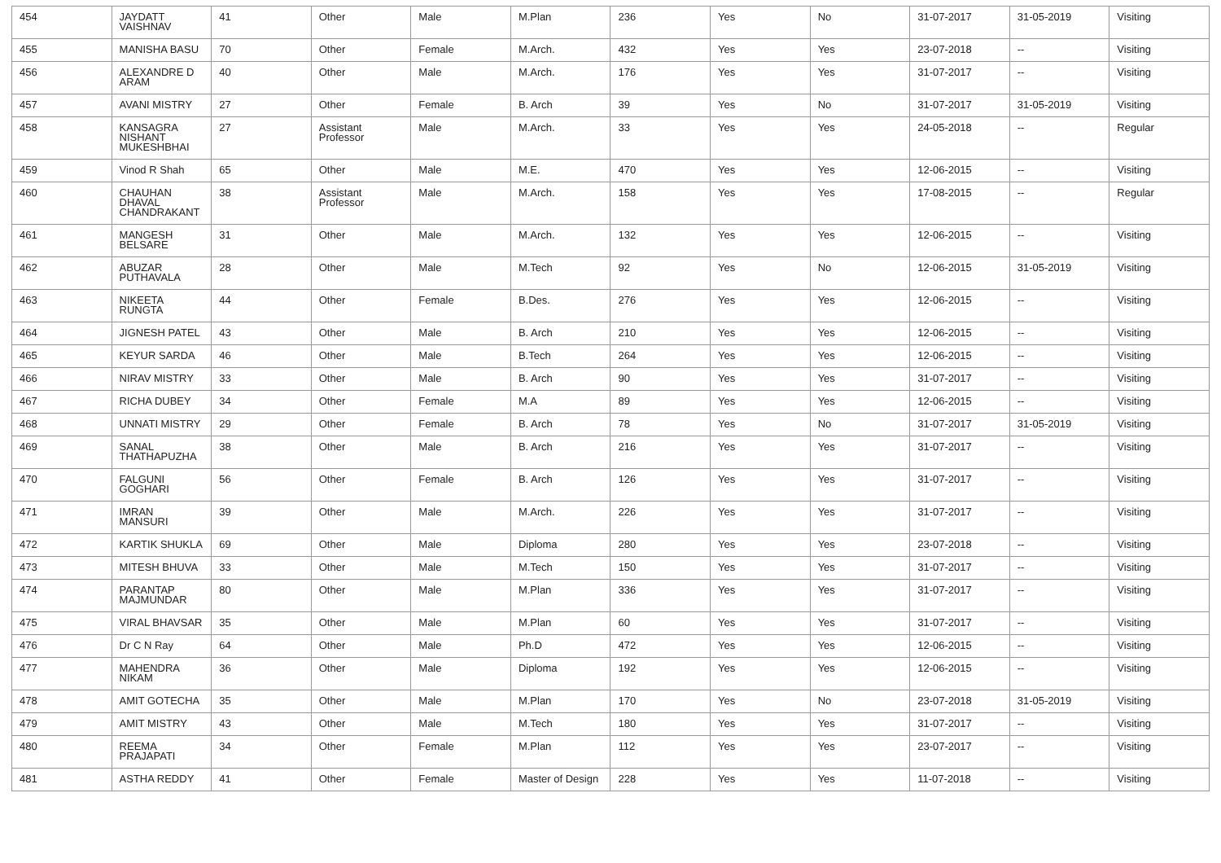| 454 | JAYDATT VAISHNAV | 41 | Other | Male | M.Plan | 236 | Yes | No | 31-07-2017 | 31-05-2019 | Visiting |
| 455 | MANISHA BASU | 70 | Other | Female | M.Arch. | 432 | Yes | Yes | 23-07-2018 | -- | Visiting |
| 456 | ALEXANDRE D ARAM | 40 | Other | Male | M.Arch. | 176 | Yes | Yes | 31-07-2017 | -- | Visiting |
| 457 | AVANI MISTRY | 27 | Other | Female | B. Arch | 39 | Yes | No | 31-07-2017 | 31-05-2019 | Visiting |
| 458 | KANSAGRA NISHANT MUKESHBHAI | 27 | Assistant Professor | Male | M.Arch. | 33 | Yes | Yes | 24-05-2018 | -- | Regular |
| 459 | Vinod R Shah | 65 | Other | Male | M.E. | 470 | Yes | Yes | 12-06-2015 | -- | Visiting |
| 460 | CHAUHAN DHAVAL CHANDRAKANT | 38 | Assistant Professor | Male | M.Arch. | 158 | Yes | Yes | 17-08-2015 | -- | Regular |
| 461 | MANGESH BELSARE | 31 | Other | Male | M.Arch. | 132 | Yes | Yes | 12-06-2015 | -- | Visiting |
| 462 | ABUZAR PUTHAVALA | 28 | Other | Male | M.Tech | 92 | Yes | No | 12-06-2015 | 31-05-2019 | Visiting |
| 463 | NIKEETA RUNGTA | 44 | Other | Female | B.Des. | 276 | Yes | Yes | 12-06-2015 | -- | Visiting |
| 464 | JIGNESH PATEL | 43 | Other | Male | B. Arch | 210 | Yes | Yes | 12-06-2015 | -- | Visiting |
| 465 | KEYUR SARDA | 46 | Other | Male | B.Tech | 264 | Yes | Yes | 12-06-2015 | -- | Visiting |
| 466 | NIRAV MISTRY | 33 | Other | Male | B. Arch | 90 | Yes | Yes | 31-07-2017 | -- | Visiting |
| 467 | RICHA DUBEY | 34 | Other | Female | M.A | 89 | Yes | Yes | 12-06-2015 | -- | Visiting |
| 468 | UNNATI MISTRY | 29 | Other | Female | B. Arch | 78 | Yes | No | 31-07-2017 | 31-05-2019 | Visiting |
| 469 | SANAL THATHAPUZHA | 38 | Other | Male | B. Arch | 216 | Yes | Yes | 31-07-2017 | -- | Visiting |
| 470 | FALGUNI GOGHARI | 56 | Other | Female | B. Arch | 126 | Yes | Yes | 31-07-2017 | -- | Visiting |
| 471 | IMRAN MANSURI | 39 | Other | Male | M.Arch. | 226 | Yes | Yes | 31-07-2017 | -- | Visiting |
| 472 | KARTIK SHUKLA | 69 | Other | Male | Diploma | 280 | Yes | Yes | 23-07-2018 | -- | Visiting |
| 473 | MITESH BHUVA | 33 | Other | Male | M.Tech | 150 | Yes | Yes | 31-07-2017 | -- | Visiting |
| 474 | PARANTAP MAJMUNDAR | 80 | Other | Male | M.Plan | 336 | Yes | Yes | 31-07-2017 | -- | Visiting |
| 475 | VIRAL BHAVSAR | 35 | Other | Male | M.Plan | 60 | Yes | Yes | 31-07-2017 | -- | Visiting |
| 476 | Dr C N Ray | 64 | Other | Male | Ph.D | 472 | Yes | Yes | 12-06-2015 | -- | Visiting |
| 477 | MAHENDRA NIKAM | 36 | Other | Male | Diploma | 192 | Yes | Yes | 12-06-2015 | -- | Visiting |
| 478 | AMIT GOTECHA | 35 | Other | Male | M.Plan | 170 | Yes | No | 23-07-2018 | 31-05-2019 | Visiting |
| 479 | AMIT MISTRY | 43 | Other | Male | M.Tech | 180 | Yes | Yes | 31-07-2017 | -- | Visiting |
| 480 | REEMA PRAJAPATI | 34 | Other | Female | M.Plan | 112 | Yes | Yes | 23-07-2017 | -- | Visiting |
| 481 | ASTHA REDDY | 41 | Other | Female | Master of Design | 228 | Yes | Yes | 11-07-2018 | -- | Visiting |